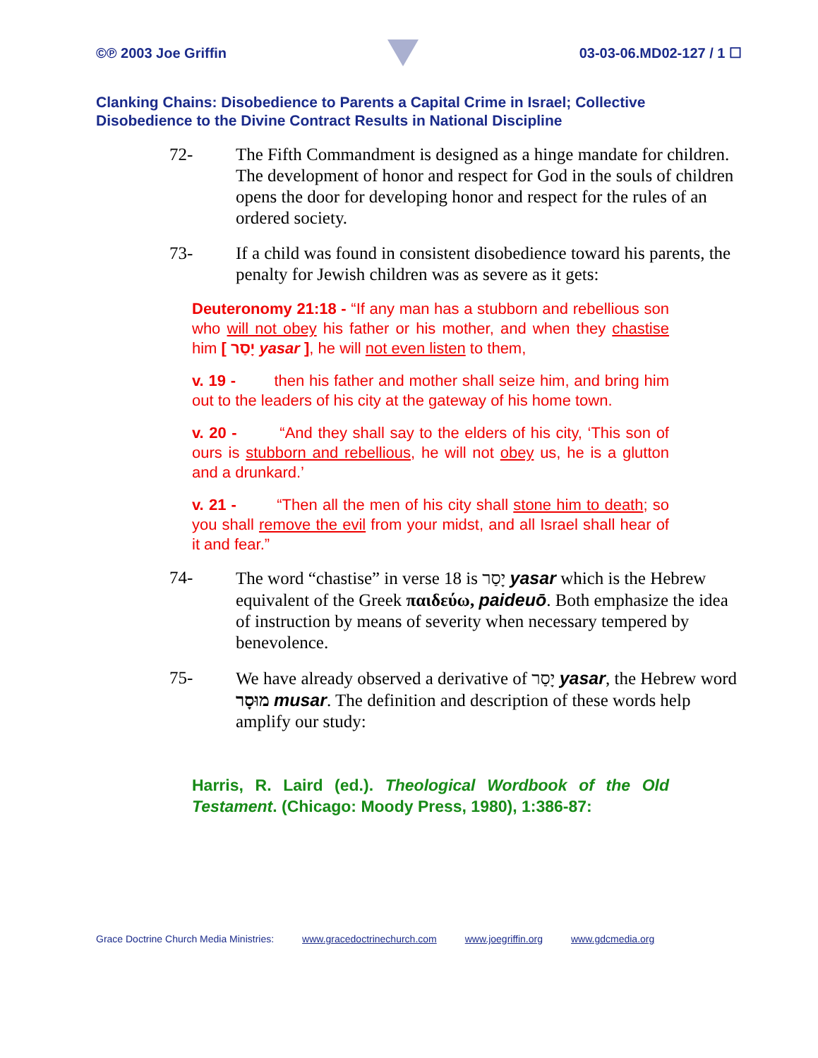©℗ 2003 Joe Griffin 03-03-06.MD02-127 / 1 ☐
Clanking Chains: Disobedience to Parents a Capital Crime in Israel; Collective Disobedience to the Divine Contract Results in National Discipline
72- The Fifth Commandment is designed as a hinge mandate for children. The development of honor and respect for God in the souls of children opens the door for developing honor and respect for the rules of an ordered society.
73- If a child was found in consistent disobedience toward his parents, the penalty for Jewish children was as severe as it gets:
Deuteronomy 21:18 - “If any man has a stubborn and rebellious son who will not obey his father or his mother, and when they chastise him [ יָסַר yasar ], he will not even listen to them,
v. 19 - then his father and mother shall seize him, and bring him out to the leaders of his city at the gateway of his home town.
v. 20 - “And they shall say to the elders of his city, ‘This son of ours is stubborn and rebellious, he will not obey us, he is a glutton and a drunkard.’
v. 21 - “Then all the men of his city shall stone him to death; so you shall remove the evil from your midst, and all Israel shall hear of it and fear.”
74- The word “chastise” in verse 18 is יָסַר yasar which is the Hebrew equivalent of the Greek παιδεύω, paideuō. Both emphasize the idea of instruction by means of severity when necessary tempered by benevolence.
75- We have already observed a derivative of יָסַר yasar, the Hebrew word מוּסָר musar. The definition and description of these words help amplify our study:
Harris, R. Laird (ed.). Theological Wordbook of the Old Testament. (Chicago: Moody Press, 1980), 1:386-87:
Grace Doctrine Church Media Ministries: www.gracedoctrinechurch.com www.joegriffin.org www.gdcmedia.org